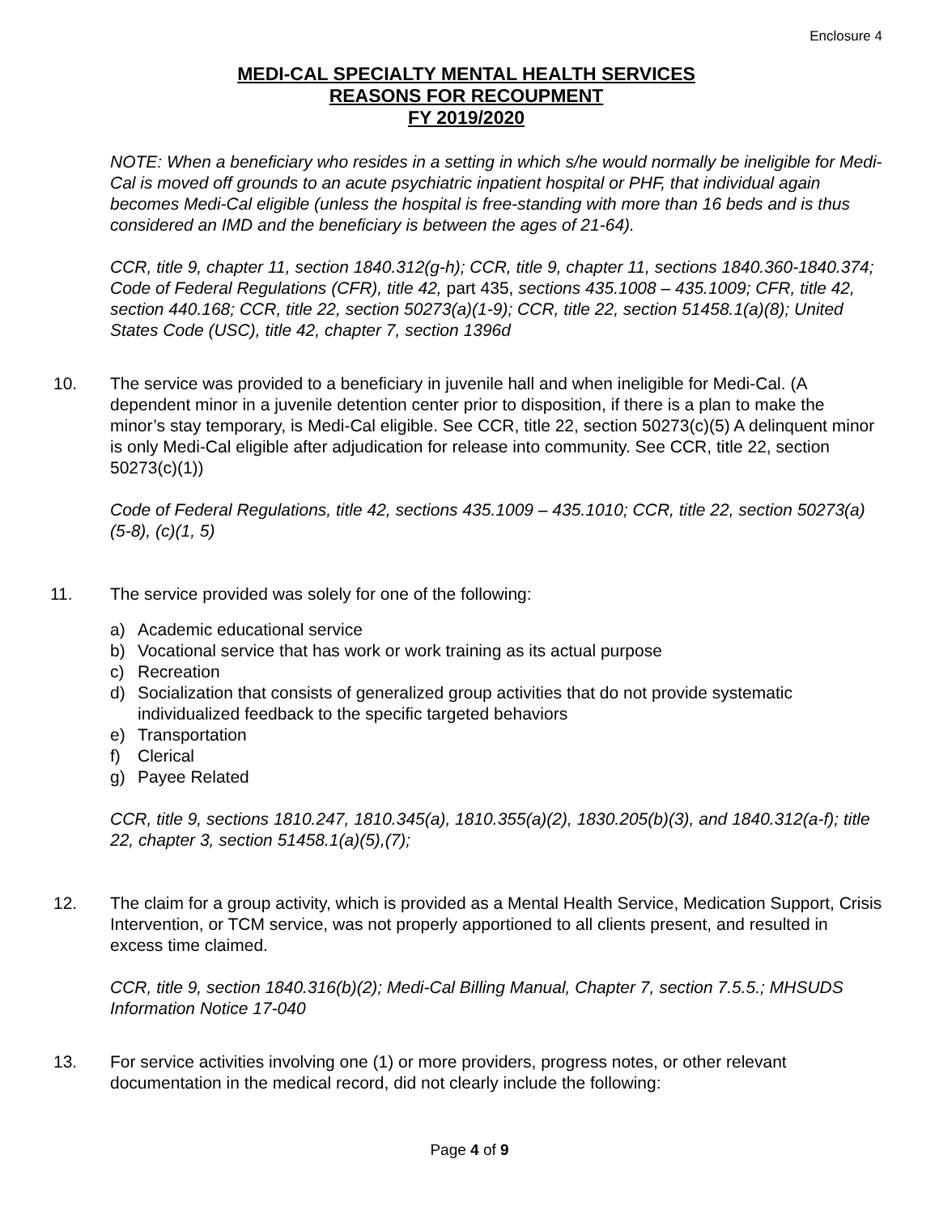Enclosure 4
MEDI-CAL SPECIALTY MENTAL HEALTH SERVICES
REASONS FOR RECOUPMENT
FY 2019/2020
NOTE: When a beneficiary who resides in a setting in which s/he would normally be ineligible for Medi-Cal is moved off grounds to an acute psychiatric inpatient hospital or PHF, that individual again becomes Medi-Cal eligible (unless the hospital is free-standing with more than 16 beds and is thus considered an IMD and the beneficiary is between the ages of 21-64).
CCR, title 9, chapter 11, section 1840.312(g-h); CCR, title 9, chapter 11, sections 1840.360-1840.374; Code of Federal Regulations (CFR), title 42, part 435, sections 435.1008 – 435.1009; CFR, title 42, section 440.168; CCR, title 22, section 50273(a)(1-9); CCR, title 22, section 51458.1(a)(8); United States Code (USC), title 42, chapter 7, section 1396d
10. The service was provided to a beneficiary in juvenile hall and when ineligible for Medi-Cal. (A dependent minor in a juvenile detention center prior to disposition, if there is a plan to make the minor’s stay temporary, is Medi-Cal eligible. See CCR, title 22, section 50273(c)(5) A delinquent minor is only Medi-Cal eligible after adjudication for release into community. See CCR, title 22, section 50273(c)(1))
Code of Federal Regulations, title 42, sections 435.1009 – 435.1010; CCR, title 22, section 50273(a)(5-8), (c)(1, 5)
11. The service provided was solely for one of the following:
a) Academic educational service
b) Vocational service that has work or work training as its actual purpose
c) Recreation
d) Socialization that consists of generalized group activities that do not provide systematic individualized feedback to the specific targeted behaviors
e) Transportation
f) Clerical
g) Payee Related
CCR, title 9, sections 1810.247, 1810.345(a), 1810.355(a)(2), 1830.205(b)(3), and 1840.312(a-f); title 22, chapter 3, section 51458.1(a)(5),(7);
12. The claim for a group activity, which is provided as a Mental Health Service, Medication Support, Crisis Intervention, or TCM service, was not properly apportioned to all clients present, and resulted in excess time claimed.
CCR, title 9, section 1840.316(b)(2); Medi-Cal Billing Manual, Chapter 7, section 7.5.5.; MHSUDS Information Notice 17-040
13. For service activities involving one (1) or more providers, progress notes, or other relevant documentation in the medical record, did not clearly include the following:
Page 4 of 9